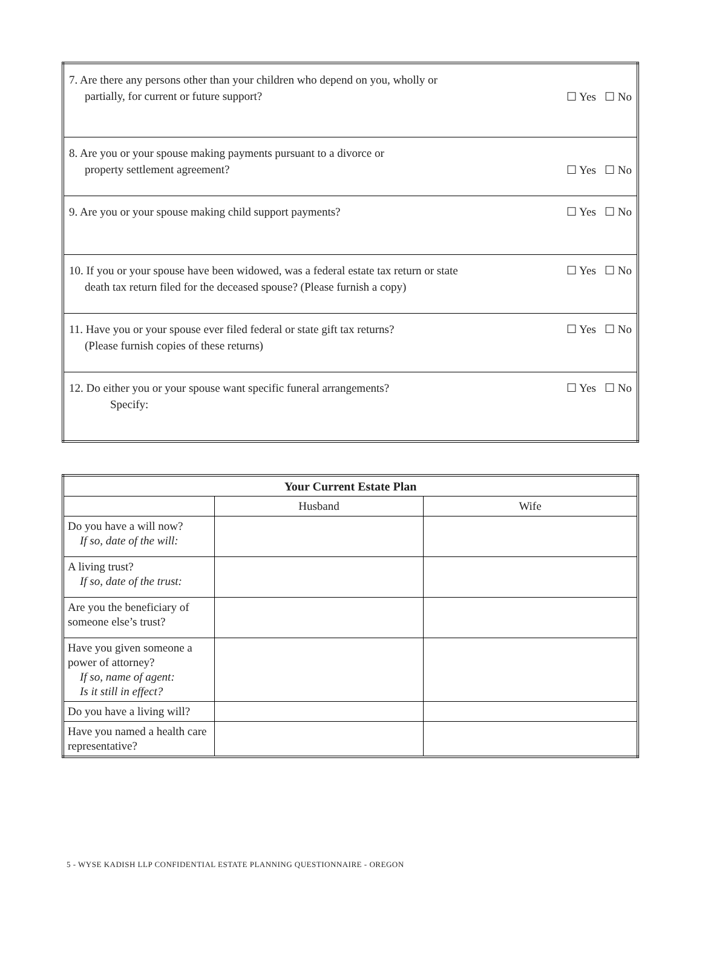| 7. Are there any persons other than your children who depend on you, wholly or partially, for current or future support? | ☐ Yes ☐ No |
| 8. Are you or your spouse making payments pursuant to a divorce or property settlement agreement? | ☐ Yes ☐ No |
| 9. Are you or your spouse making child support payments? | ☐ Yes ☐ No |
| 10. If you or your spouse have been widowed, was a federal estate tax return or state death tax return filed for the deceased spouse? (Please furnish a copy) | ☐ Yes ☐ No |
| 11. Have you or your spouse ever filed federal or state gift tax returns? (Please furnish copies of these returns) | ☐ Yes ☐ No |
| 12. Do either you or your spouse want specific funeral arrangements? Specify: | ☐ Yes ☐ No |
| Your Current Estate Plan | | |
| --- | --- | --- |
| | Husband | Wife |
| Do you have a will now? If so, date of the will: | | |
| A living trust? If so, date of the trust: | | |
| Are you the beneficiary of someone else’s trust? | | |
| Have you given someone a power of attorney? If so, name of agent: Is it still in effect? | | |
| Do you have a living will? | | |
| Have you named a health care representative? | | |
5 - WYSE KADISH LLP CONFIDENTIAL ESTATE PLANNING QUESTIONNAIRE - OREGON